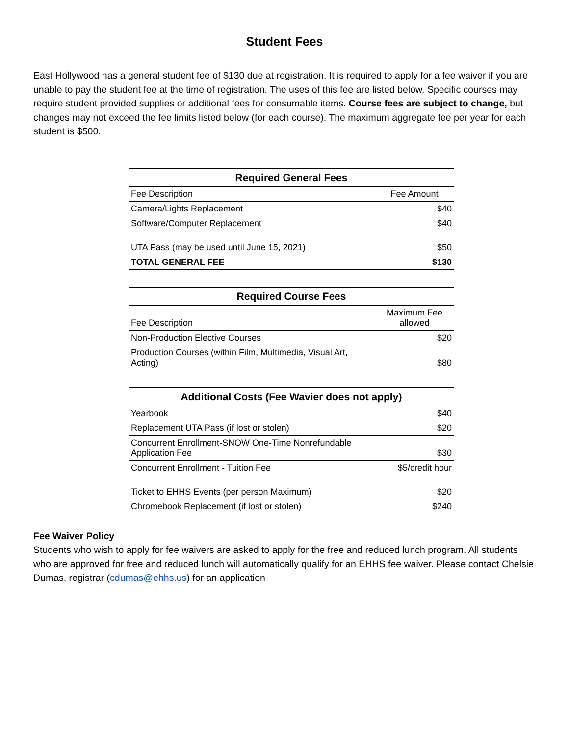Student Fees
East Hollywood has a general student fee of $130 due at registration. It is required to apply for a fee waiver if you are unable to pay the student fee at the time of registration. The uses of this fee are listed below. Specific courses may require student provided supplies or additional fees for consumable items. Course fees are subject to change, but changes may not exceed the fee limits listed below (for each course). The maximum aggregate fee per year for each student is $500.
| Required General Fees | |
| --- | --- |
| Fee Description | Fee Amount |
| Camera/Lights Replacement | $40 |
| Software/Computer Replacement | $40 |
| UTA Pass (may be used until June 15, 2021) | $50 |
| TOTAL GENERAL FEE | $130 |
| Required Course Fees | |
| Fee Description | Maximum Fee allowed |
| Non-Production Elective Courses | $20 |
| Production Courses (within Film, Multimedia, Visual Art, Acting) | $80 |
| Additional Costs (Fee Wavier does not apply) | |
| Yearbook | $40 |
| Replacement UTA Pass (if lost or stolen) | $20 |
| Concurrent Enrollment-SNOW One-Time Nonrefundable Application Fee | $30 |
| Concurrent Enrollment - Tuition Fee | $5/credit hour |
| Ticket to EHHS Events (per person Maximum) | $20 |
| Chromebook Replacement (if lost or stolen) | $240 |
Fee Waiver Policy
Students who wish to apply for fee waivers are asked to apply for the free and reduced lunch program. All students who are approved for free and reduced lunch will automatically qualify for an EHHS fee waiver. Please contact Chelsie Dumas, registrar (cdumas@ehhs.us) for an application